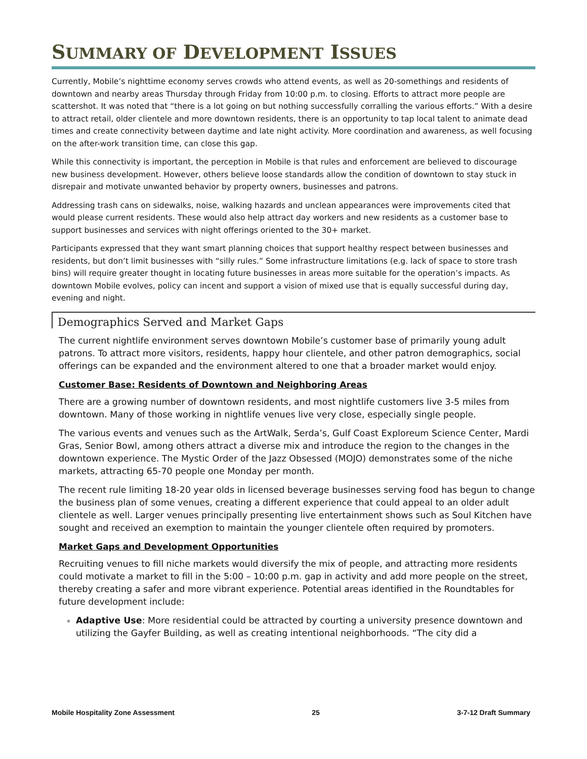SUMMARY OF DEVELOPMENT ISSUES
Currently, Mobile’s nighttime economy serves crowds who attend events, as well as 20-somethings and residents of downtown and nearby areas Thursday through Friday from 10:00 p.m. to closing. Efforts to attract more people are scattershot. It was noted that “there is a lot going on but nothing successfully corralling the various efforts.” With a desire to attract retail, older clientele and more downtown residents, there is an opportunity to tap local talent to animate dead times and create connectivity between daytime and late night activity. More coordination and awareness, as well focusing on the after-work transition time, can close this gap.
While this connectivity is important, the perception in Mobile is that rules and enforcement are believed to discourage new business development. However, others believe loose standards allow the condition of downtown to stay stuck in disrepair and motivate unwanted behavior by property owners, businesses and patrons.
Addressing trash cans on sidewalks, noise, walking hazards and unclean appearances were improvements cited that would please current residents. These would also help attract day workers and new residents as a customer base to support businesses and services with night offerings oriented to the 30+ market.
Participants expressed that they want smart planning choices that support healthy respect between businesses and residents, but don’t limit businesses with “silly rules.” Some infrastructure limitations (e.g. lack of space to store trash bins) will require greater thought in locating future businesses in areas more suitable for the operation’s impacts. As downtown Mobile evolves, policy can incent and support a vision of mixed use that is equally successful during day, evening and night.
Demographics Served and Market Gaps
The current nightlife environment serves downtown Mobile’s customer base of primarily young adult patrons. To attract more visitors, residents, happy hour clientele, and other patron demographics, social offerings can be expanded and the environment altered to one that a broader market would enjoy.
Customer Base: Residents of Downtown and Neighboring Areas
There are a growing number of downtown residents, and most nightlife customers live 3-5 miles from downtown. Many of those working in nightlife venues live very close, especially single people.
The various events and venues such as the ArtWalk, Serda’s, Gulf Coast Exploreum Science Center, Mardi Gras, Senior Bowl, among others attract a diverse mix and introduce the region to the changes in the downtown experience. The Mystic Order of the Jazz Obsessed (MOJO) demonstrates some of the niche markets, attracting 65-70 people one Monday per month.
The recent rule limiting 18-20 year olds in licensed beverage businesses serving food has begun to change the business plan of some venues, creating a different experience that could appeal to an older adult clientele as well. Larger venues principally presenting live entertainment shows such as Soul Kitchen have sought and received an exemption to maintain the younger clientele often required by promoters.
Market Gaps and Development Opportunities
Recruiting venues to fill niche markets would diversify the mix of people, and attracting more residents could motivate a market to fill in the 5:00 – 10:00 p.m. gap in activity and add more people on the street, thereby creating a safer and more vibrant experience. Potential areas identified in the Roundtables for future development include:
Adaptive Use: More residential could be attracted by courting a university presence downtown and utilizing the Gayfer Building, as well as creating intentional neighborhoods. “The city did a
Mobile Hospitality Zone Assessment 25 3-7-12 Draft Summary